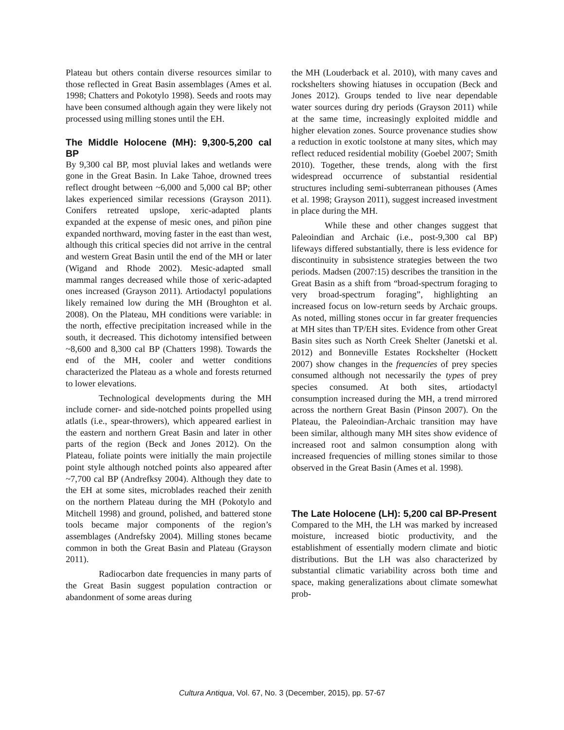Plateau but others contain diverse resources similar to those reflected in Great Basin assemblages (Ames et al. 1998; Chatters and Pokotylo 1998). Seeds and roots may have been consumed although again they were likely not processed using milling stones until the EH.
The Middle Holocene (MH): 9,300-5,200 cal BP
By 9,300 cal BP, most pluvial lakes and wetlands were gone in the Great Basin. In Lake Tahoe, drowned trees reflect drought between ~6,000 and 5,000 cal BP; other lakes experienced similar recessions (Grayson 2011). Conifers retreated upslope, xeric-adapted plants expanded at the expense of mesic ones, and piñon pine expanded northward, moving faster in the east than west, although this critical species did not arrive in the central and western Great Basin until the end of the MH or later (Wigand and Rhode 2002). Mesic-adapted small mammal ranges decreased while those of xeric-adapted ones increased (Grayson 2011). Artiodactyl populations likely remained low during the MH (Broughton et al. 2008). On the Plateau, MH conditions were variable: in the north, effective precipitation increased while in the south, it decreased. This dichotomy intensified between ~8,600 and 8,300 cal BP (Chatters 1998). Towards the end of the MH, cooler and wetter conditions characterized the Plateau as a whole and forests returned to lower elevations.
Technological developments during the MH include corner- and side-notched points propelled using atlatls (i.e., spear-throwers), which appeared earliest in the eastern and northern Great Basin and later in other parts of the region (Beck and Jones 2012). On the Plateau, foliate points were initially the main projectile point style although notched points also appeared after ~7,700 cal BP (Andrefksy 2004). Although they date to the EH at some sites, microblades reached their zenith on the northern Plateau during the MH (Pokotylo and Mitchell 1998) and ground, polished, and battered stone tools became major components of the region’s assemblages (Andrefsky 2004). Milling stones became common in both the Great Basin and Plateau (Grayson 2011).
Radiocarbon date frequencies in many parts of the Great Basin suggest population contraction or abandonment of some areas during
the MH (Louderback et al. 2010), with many caves and rockshelters showing hiatuses in occupation (Beck and Jones 2012). Groups tended to live near dependable water sources during dry periods (Grayson 2011) while at the same time, increasingly exploited middle and higher elevation zones. Source provenance studies show a reduction in exotic toolstone at many sites, which may reflect reduced residential mobility (Goebel 2007; Smith 2010). Together, these trends, along with the first widespread occurrence of substantial residential structures including semi-subterranean pithouses (Ames et al. 1998; Grayson 2011), suggest increased investment in place during the MH.
While these and other changes suggest that Paleoindian and Archaic (i.e., post-9,300 cal BP) lifeways differed substantially, there is less evidence for discontinuity in subsistence strategies between the two periods. Madsen (2007:15) describes the transition in the Great Basin as a shift from “broad-spectrum foraging to very broad-spectrum foraging”, highlighting an increased focus on low-return seeds by Archaic groups. As noted, milling stones occur in far greater frequencies at MH sites than TP/EH sites. Evidence from other Great Basin sites such as North Creek Shelter (Janetski et al. 2012) and Bonneville Estates Rockshelter (Hockett 2007) show changes in the frequencies of prey species consumed although not necessarily the types of prey species consumed. At both sites, artiodactyl consumption increased during the MH, a trend mirrored across the northern Great Basin (Pinson 2007). On the Plateau, the Paleoindian-Archaic transition may have been similar, although many MH sites show evidence of increased root and salmon consumption along with increased frequencies of milling stones similar to those observed in the Great Basin (Ames et al. 1998).
The Late Holocene (LH): 5,200 cal BP-Present
Compared to the MH, the LH was marked by increased moisture, increased biotic productivity, and the establishment of essentially modern climate and biotic distributions. But the LH was also characterized by substantial climatic variability across both time and space, making generalizations about climate somewhat prob-
Cultura Antiqua, Vol. 67, No. 3 (December, 2015), pp. 57-67